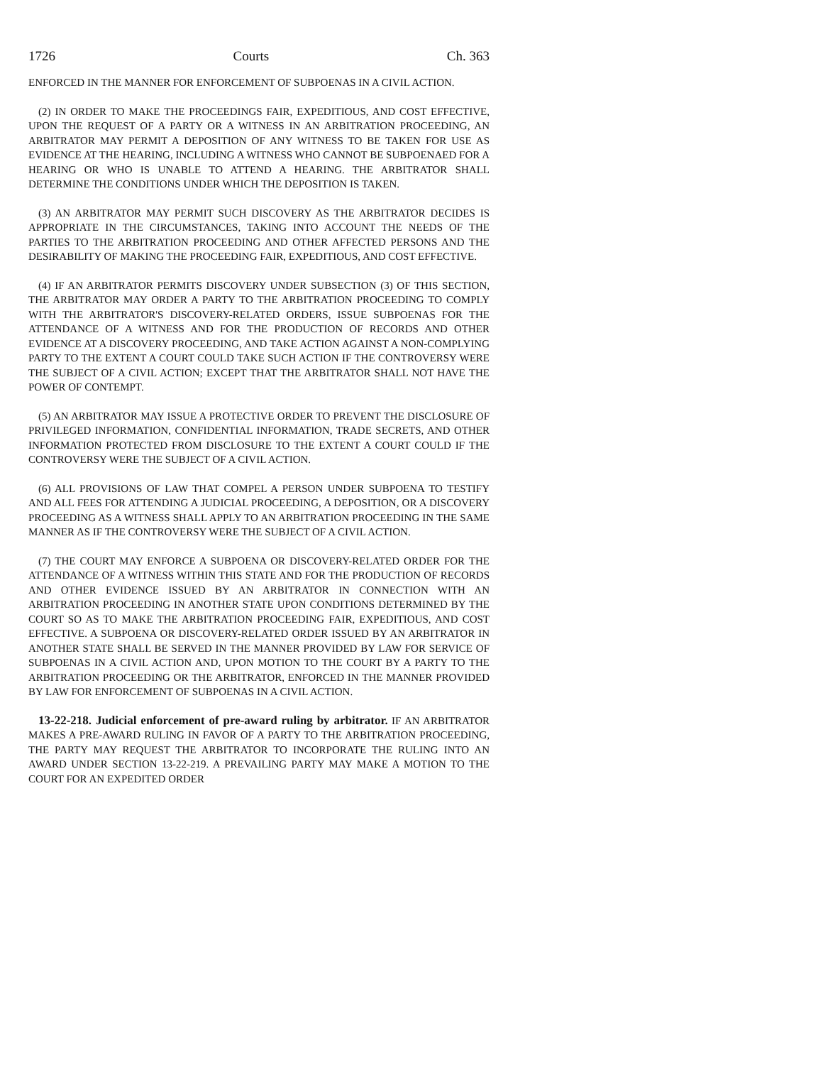1726 Courts Ch. 363
ENFORCED IN THE MANNER FOR ENFORCEMENT OF SUBPOENAS IN A CIVIL ACTION.
(2) IN ORDER TO MAKE THE PROCEEDINGS FAIR, EXPEDITIOUS, AND COST EFFECTIVE, UPON THE REQUEST OF A PARTY OR A WITNESS IN AN ARBITRATION PROCEEDING, AN ARBITRATOR MAY PERMIT A DEPOSITION OF ANY WITNESS TO BE TAKEN FOR USE AS EVIDENCE AT THE HEARING, INCLUDING A WITNESS WHO CANNOT BE SUBPOENAED FOR A HEARING OR WHO IS UNABLE TO ATTEND A HEARING. THE ARBITRATOR SHALL DETERMINE THE CONDITIONS UNDER WHICH THE DEPOSITION IS TAKEN.
(3) AN ARBITRATOR MAY PERMIT SUCH DISCOVERY AS THE ARBITRATOR DECIDES IS APPROPRIATE IN THE CIRCUMSTANCES, TAKING INTO ACCOUNT THE NEEDS OF THE PARTIES TO THE ARBITRATION PROCEEDING AND OTHER AFFECTED PERSONS AND THE DESIRABILITY OF MAKING THE PROCEEDING FAIR, EXPEDITIOUS, AND COST EFFECTIVE.
(4) IF AN ARBITRATOR PERMITS DISCOVERY UNDER SUBSECTION (3) OF THIS SECTION, THE ARBITRATOR MAY ORDER A PARTY TO THE ARBITRATION PROCEEDING TO COMPLY WITH THE ARBITRATOR'S DISCOVERY-RELATED ORDERS, ISSUE SUBPOENAS FOR THE ATTENDANCE OF A WITNESS AND FOR THE PRODUCTION OF RECORDS AND OTHER EVIDENCE AT A DISCOVERY PROCEEDING, AND TAKE ACTION AGAINST A NON-COMPLYING PARTY TO THE EXTENT A COURT COULD TAKE SUCH ACTION IF THE CONTROVERSY WERE THE SUBJECT OF A CIVIL ACTION; EXCEPT THAT THE ARBITRATOR SHALL NOT HAVE THE POWER OF CONTEMPT.
(5) AN ARBITRATOR MAY ISSUE A PROTECTIVE ORDER TO PREVENT THE DISCLOSURE OF PRIVILEGED INFORMATION, CONFIDENTIAL INFORMATION, TRADE SECRETS, AND OTHER INFORMATION PROTECTED FROM DISCLOSURE TO THE EXTENT A COURT COULD IF THE CONTROVERSY WERE THE SUBJECT OF A CIVIL ACTION.
(6) ALL PROVISIONS OF LAW THAT COMPEL A PERSON UNDER SUBPOENA TO TESTIFY AND ALL FEES FOR ATTENDING A JUDICIAL PROCEEDING, A DEPOSITION, OR A DISCOVERY PROCEEDING AS A WITNESS SHALL APPLY TO AN ARBITRATION PROCEEDING IN THE SAME MANNER AS IF THE CONTROVERSY WERE THE SUBJECT OF A CIVIL ACTION.
(7) THE COURT MAY ENFORCE A SUBPOENA OR DISCOVERY-RELATED ORDER FOR THE ATTENDANCE OF A WITNESS WITHIN THIS STATE AND FOR THE PRODUCTION OF RECORDS AND OTHER EVIDENCE ISSUED BY AN ARBITRATOR IN CONNECTION WITH AN ARBITRATION PROCEEDING IN ANOTHER STATE UPON CONDITIONS DETERMINED BY THE COURT SO AS TO MAKE THE ARBITRATION PROCEEDING FAIR, EXPEDITIOUS, AND COST EFFECTIVE. A SUBPOENA OR DISCOVERY-RELATED ORDER ISSUED BY AN ARBITRATOR IN ANOTHER STATE SHALL BE SERVED IN THE MANNER PROVIDED BY LAW FOR SERVICE OF SUBPOENAS IN A CIVIL ACTION AND, UPON MOTION TO THE COURT BY A PARTY TO THE ARBITRATION PROCEEDING OR THE ARBITRATOR, ENFORCED IN THE MANNER PROVIDED BY LAW FOR ENFORCEMENT OF SUBPOENAS IN A CIVIL ACTION.
13-22-218. Judicial enforcement of pre-award ruling by arbitrator. IF AN ARBITRATOR MAKES A PRE-AWARD RULING IN FAVOR OF A PARTY TO THE ARBITRATION PROCEEDING, THE PARTY MAY REQUEST THE ARBITRATOR TO INCORPORATE THE RULING INTO AN AWARD UNDER SECTION 13-22-219. A PREVAILING PARTY MAY MAKE A MOTION TO THE COURT FOR AN EXPEDITED ORDER